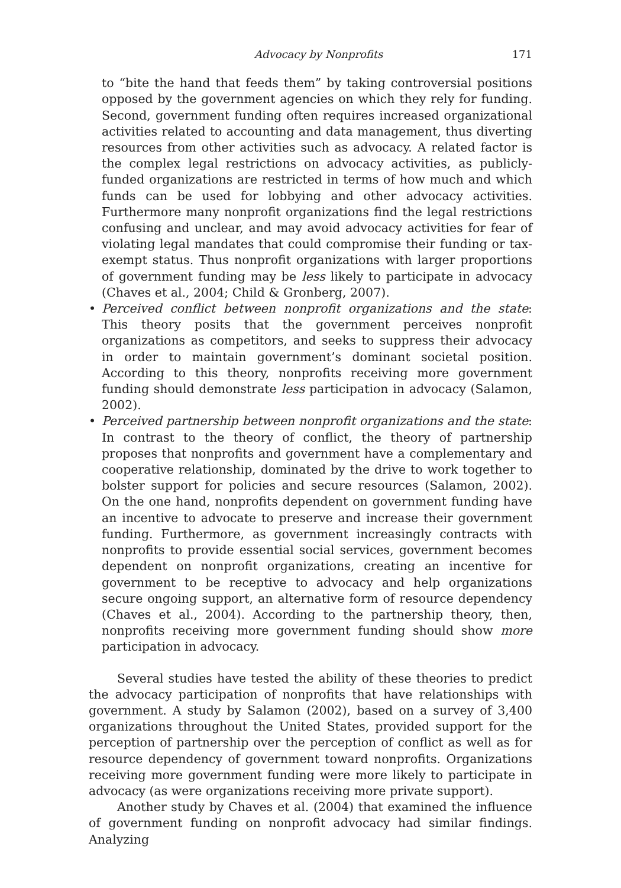Advocacy by Nonprofits 171
to “bite the hand that feeds them” by taking controversial positions opposed by the government agencies on which they rely for funding. Second, government funding often requires increased organizational activities related to accounting and data management, thus diverting resources from other activities such as advocacy. A related factor is the complex legal restrictions on advocacy activities, as publicly-funded organizations are restricted in terms of how much and which funds can be used for lobbying and other advocacy activities. Furthermore many nonprofit organizations find the legal restrictions confusing and unclear, and may avoid advocacy activities for fear of violating legal mandates that could compromise their funding or tax-exempt status. Thus nonprofit organizations with larger proportions of government funding may be less likely to participate in advocacy (Chaves et al., 2004; Child & Gronberg, 2007).
• Perceived conflict between nonprofit organizations and the state: This theory posits that the government perceives nonprofit organizations as competitors, and seeks to suppress their advocacy in order to maintain government’s dominant societal position. According to this theory, nonprofits receiving more government funding should demonstrate less participation in advocacy (Salamon, 2002).
• Perceived partnership between nonprofit organizations and the state: In contrast to the theory of conflict, the theory of partnership proposes that nonprofits and government have a complementary and cooperative relationship, dominated by the drive to work together to bolster support for policies and secure resources (Salamon, 2002). On the one hand, nonprofits dependent on government funding have an incentive to advocate to preserve and increase their government funding. Furthermore, as government increasingly contracts with nonprofits to provide essential social services, government becomes dependent on nonprofit organizations, creating an incentive for government to be receptive to advocacy and help organizations secure ongoing support, an alternative form of resource dependency (Chaves et al., 2004). According to the partnership theory, then, nonprofits receiving more government funding should show more participation in advocacy.
Several studies have tested the ability of these theories to predict the advocacy participation of nonprofits that have relationships with government. A study by Salamon (2002), based on a survey of 3,400 organizations throughout the United States, provided support for the perception of partnership over the perception of conflict as well as for resource dependency of government toward nonprofits. Organizations receiving more government funding were more likely to participate in advocacy (as were organizations receiving more private support).
Another study by Chaves et al. (2004) that examined the influence of government funding on nonprofit advocacy had similar findings. Analyzing